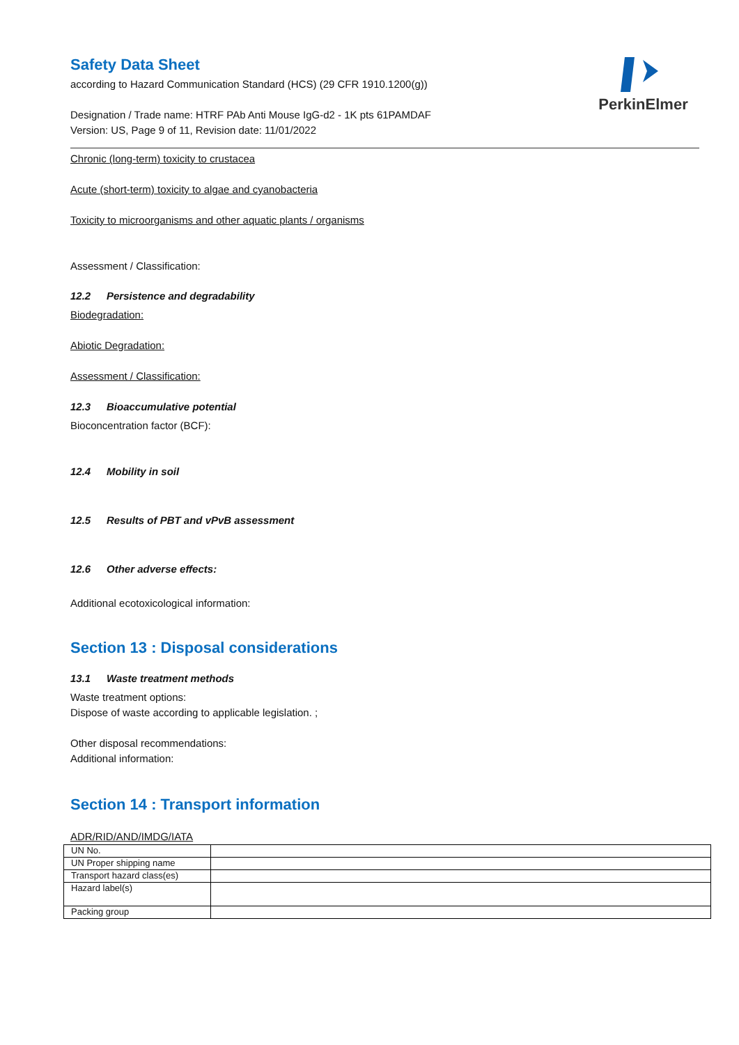PerkinElmer
Safety Data Sheet
according to Hazard Communication Standard (HCS) (29 CFR 1910.1200(g))
Designation / Trade name: HTRF PAb Anti Mouse IgG-d2 - 1K pts 61PAMDAF
Version: US, Page 9 of 11, Revision date: 11/01/2022
Chronic (long-term) toxicity to crustacea
Acute (short-term) toxicity to algae and cyanobacteria
Toxicity to microorganisms and other aquatic plants / organisms
Assessment / Classification:
12.2 Persistence and degradability
Biodegradation:
Abiotic Degradation:
Assessment / Classification:
12.3 Bioaccumulative potential
Bioconcentration factor (BCF):
12.4 Mobility in soil
12.5 Results of PBT and vPvB assessment
12.6 Other adverse effects:
Additional ecotoxicological information:
Section 13 : Disposal considerations
13.1 Waste treatment methods
Waste treatment options:
Dispose of waste according to applicable legislation. ;
Other disposal recommendations:
Additional information:
Section 14 : Transport information
ADR/RID/AND/IMDG/IATA
| UN No. | |
| UN Proper shipping name | |
| Transport hazard class(es) | |
| Hazard label(s) | |
| Packing group | |